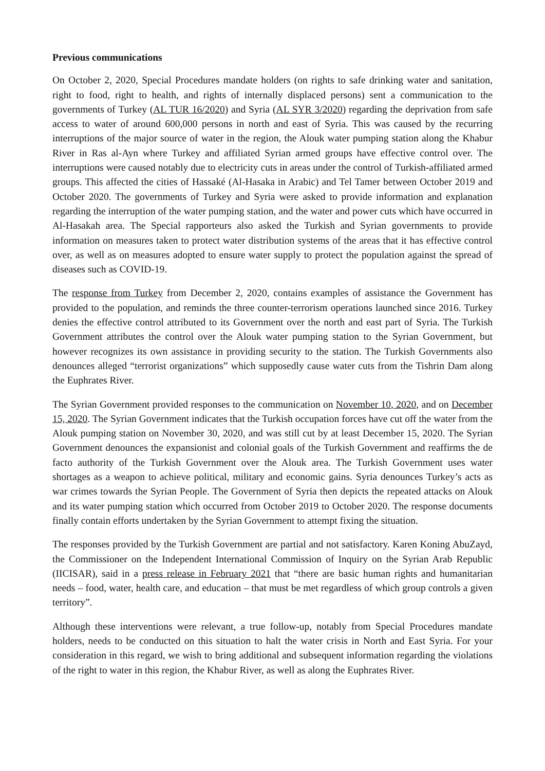Previous communications
On October 2, 2020, Special Procedures mandate holders (on rights to safe drinking water and sanitation, right to food, right to health, and rights of internally displaced persons) sent a communication to the governments of Turkey (AL TUR 16/2020) and Syria (AL SYR 3/2020) regarding the deprivation from safe access to water of around 600,000 persons in north and east of Syria. This was caused by the recurring interruptions of the major source of water in the region, the Alouk water pumping station along the Khabur River in Ras al-Ayn where Turkey and affiliated Syrian armed groups have effective control over. The interruptions were caused notably due to electricity cuts in areas under the control of Turkish-affiliated armed groups. This affected the cities of Hassaké (Al-Hasaka in Arabic) and Tel Tamer between October 2019 and October 2020. The governments of Turkey and Syria were asked to provide information and explanation regarding the interruption of the water pumping station, and the water and power cuts which have occurred in Al-Hasakah area. The Special rapporteurs also asked the Turkish and Syrian governments to provide information on measures taken to protect water distribution systems of the areas that it has effective control over, as well as on measures adopted to ensure water supply to protect the population against the spread of diseases such as COVID-19.
The response from Turkey from December 2, 2020, contains examples of assistance the Government has provided to the population, and reminds the three counter-terrorism operations launched since 2016. Turkey denies the effective control attributed to its Government over the north and east part of Syria. The Turkish Government attributes the control over the Alouk water pumping station to the Syrian Government, but however recognizes its own assistance in providing security to the station. The Turkish Governments also denounces alleged “terrorist organizations” which supposedly cause water cuts from the Tishrin Dam along the Euphrates River.
The Syrian Government provided responses to the communication on November 10, 2020, and on December 15, 2020. The Syrian Government indicates that the Turkish occupation forces have cut off the water from the Alouk pumping station on November 30, 2020, and was still cut by at least December 15, 2020. The Syrian Government denounces the expansionist and colonial goals of the Turkish Government and reaffirms the de facto authority of the Turkish Government over the Alouk area. The Turkish Government uses water shortages as a weapon to achieve political, military and economic gains. Syria denounces Turkey’s acts as war crimes towards the Syrian People. The Government of Syria then depicts the repeated attacks on Alouk and its water pumping station which occurred from October 2019 to October 2020. The response documents finally contain efforts undertaken by the Syrian Government to attempt fixing the situation.
The responses provided by the Turkish Government are partial and not satisfactory. Karen Koning AbuZayd, the Commissioner on the Independent International Commission of Inquiry on the Syrian Arab Republic (IICISAR), said in a press release in February 2021 that “there are basic human rights and humanitarian needs – food, water, health care, and education – that must be met regardless of which group controls a given territory”.
Although these interventions were relevant, a true follow-up, notably from Special Procedures mandate holders, needs to be conducted on this situation to halt the water crisis in North and East Syria. For your consideration in this regard, we wish to bring additional and subsequent information regarding the violations of the right to water in this region, the Khabur River, as well as along the Euphrates River.